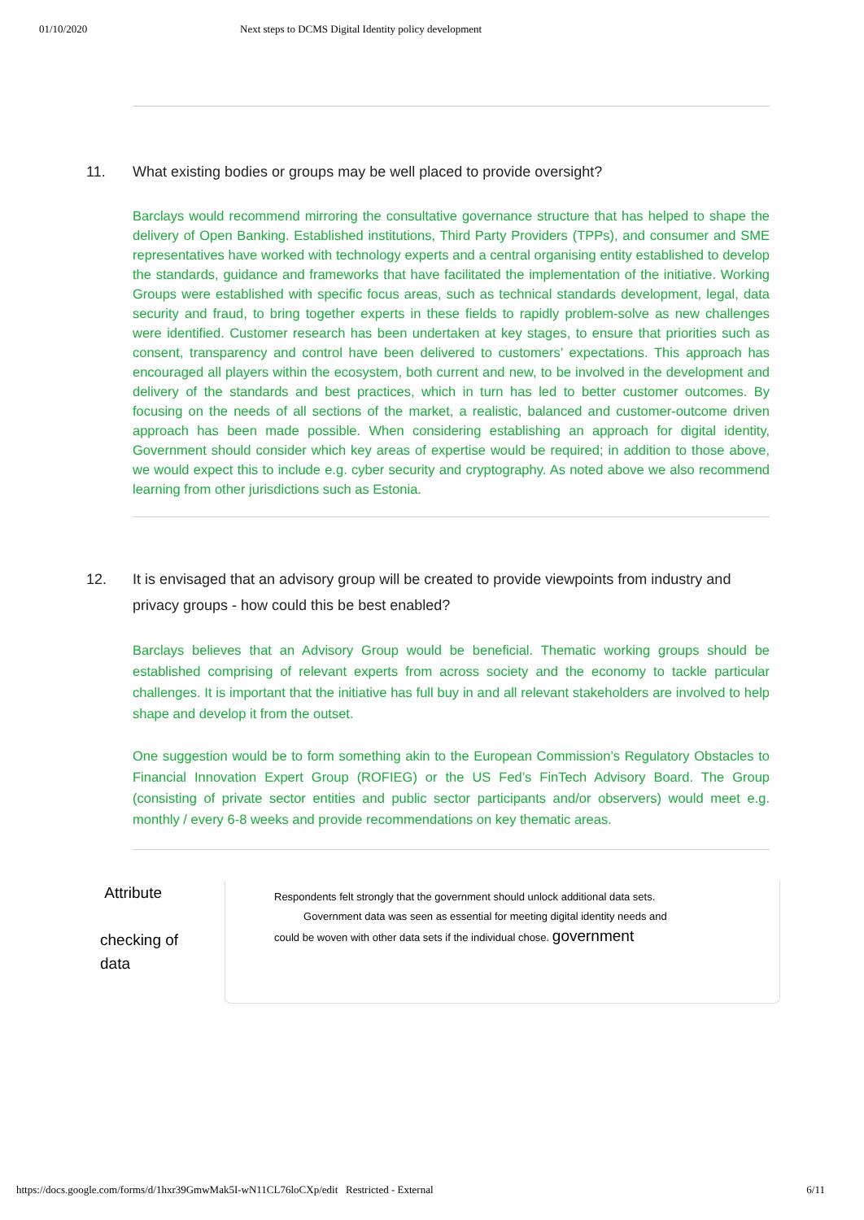01/10/2020 Next steps to DCMS Digital Identity policy development
11. What existing bodies or groups may be well placed to provide oversight?
Barclays would recommend mirroring the consultative governance structure that has helped to shape the delivery of Open Banking. Established institutions, Third Party Providers (TPPs), and consumer and SME representatives have worked with technology experts and a central organising entity established to develop the standards, guidance and frameworks that have facilitated the implementation of the initiative. Working Groups were established with specific focus areas, such as technical standards development, legal, data security and fraud, to bring together experts in these fields to rapidly problem-solve as new challenges were identified. Customer research has been undertaken at key stages, to ensure that priorities such as consent, transparency and control have been delivered to customers’ expectations. This approach has encouraged all players within the ecosystem, both current and new, to be involved in the development and delivery of the standards and best practices, which in turn has led to better customer outcomes. By focusing on the needs of all sections of the market, a realistic, balanced and customer-outcome driven approach has been made possible. When considering establishing an approach for digital identity, Government should consider which key areas of expertise would be required; in addition to those above, we would expect this to include e.g. cyber security and cryptography. As noted above we also recommend learning from other jurisdictions such as Estonia.
12. It is envisaged that an advisory group will be created to provide viewpoints from industry and privacy groups - how could this be best enabled?
Barclays believes that an Advisory Group would be beneficial. Thematic working groups should be established comprising of relevant experts from across society and the economy to tackle particular challenges. It is important that the initiative has full buy in and all relevant stakeholders are involved to help shape and develop it from the outset.
One suggestion would be to form something akin to the European Commission’s Regulatory Obstacles to Financial Innovation Expert Group (ROFIEG) or the US Fed’s FinTech Advisory Board. The Group (consisting of private sector entities and public sector participants and/or observers) would meet e.g. monthly / every 6-8 weeks and provide recommendations on key thematic areas.
Attribute
checking of
data
Respondents felt strongly that the government should unlock additional data sets.
Government data was seen as essential for meeting digital identity needs and
could be woven with other data sets if the individual chose. government
https://docs.google.com/forms/d/1hxr39GmwMak5I-wN11CL76loCXp/edit Restricted - External 6/11